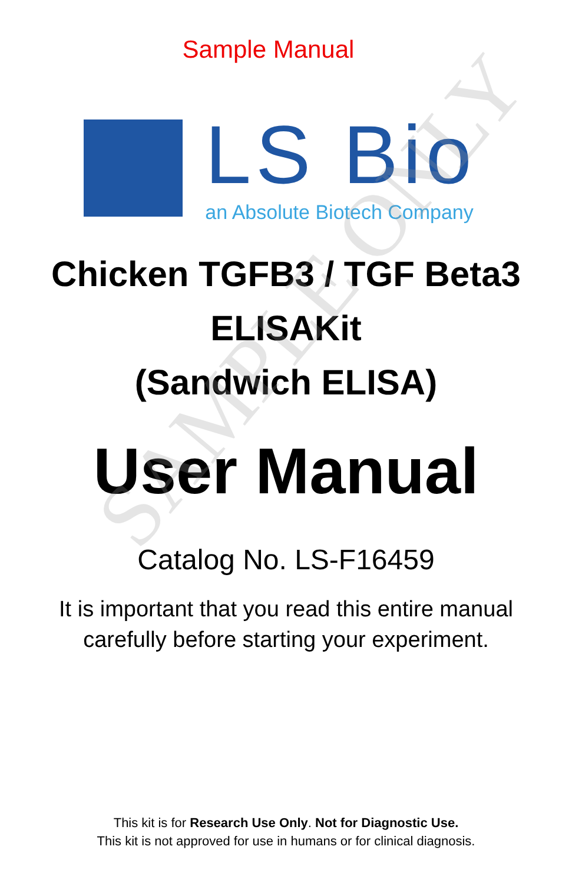SAMPLE ONLY
Sample Manual
LS Bio
an Absolute Biotech Company
Chicken TGFB3 / TGF Beta3
ELISAKit
(Sandwich ELISA)
User Manual
Catalog No. LS-F16459
It is important that you read this entire manual
carefully before starting your experiment.
This kit is for Research Use Only. Not for Diagnostic Use.
This kit is not approved for use in humans or for clinical diagnosis.